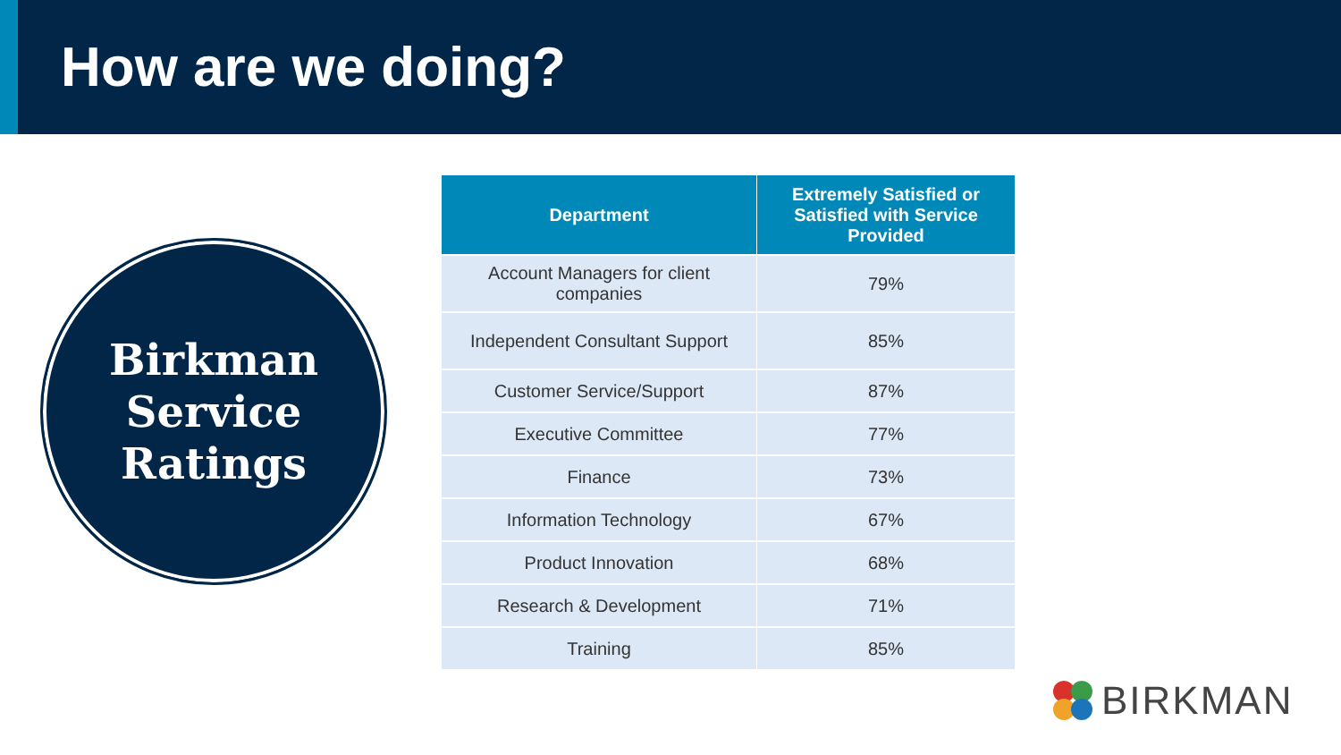How are we doing?
Birkman
Service
Ratings
| Department | Extremely Satisfied or Satisfied with Service Provided |
| --- | --- |
| Account Managers for client companies | 79% |
| Independent Consultant Support | 85% |
| Customer Service/Support | 87% |
| Executive Committee | 77% |
| Finance | 73% |
| Information Technology | 67% |
| Product Innovation | 68% |
| Research & Development | 71% |
| Training | 85% |
BIRKMAN